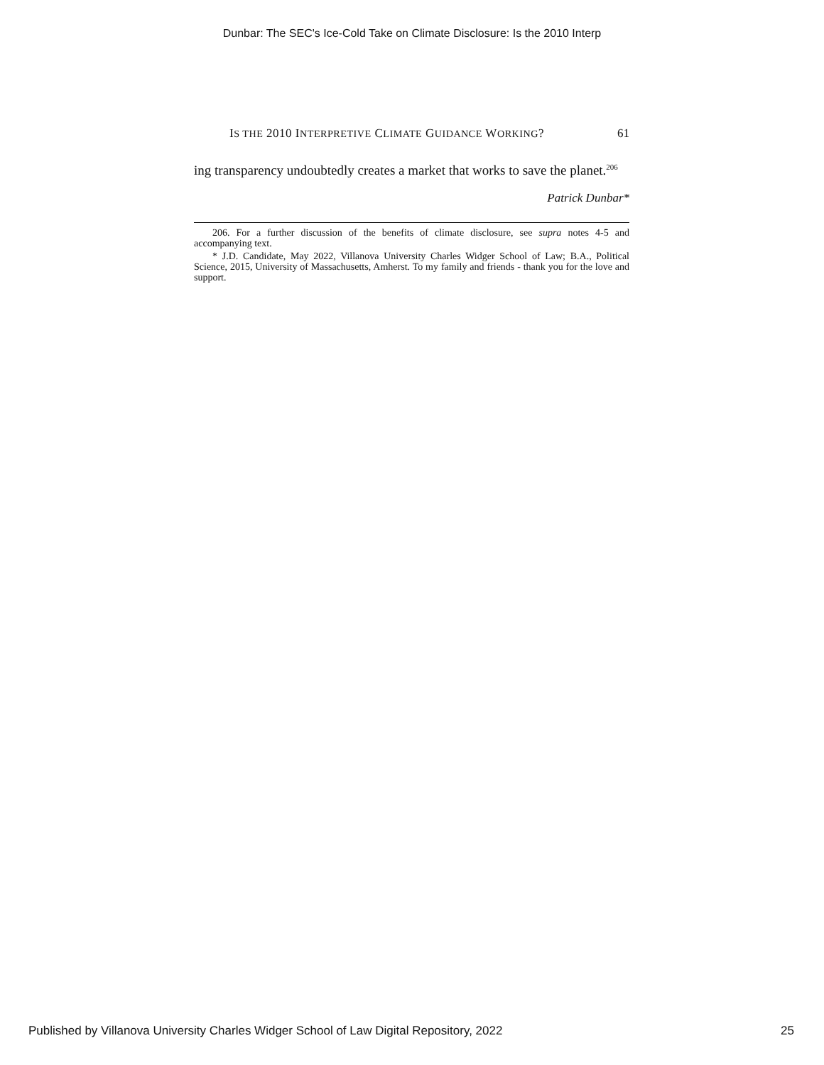Dunbar: The SEC's Ice-Cold Take on Climate Disclosure: Is the 2010 Interp
IS THE 2010 INTERPRETIVE CLIMATE GUIDANCE WORKING? 61
ing transparency undoubtedly creates a market that works to save the planet.<sup>206</sup>
Patrick Dunbar*
206. For a further discussion of the benefits of climate disclosure, see supra notes 4-5 and accompanying text.
* J.D. Candidate, May 2022, Villanova University Charles Widger School of Law; B.A., Political Science, 2015, University of Massachusetts, Amherst. To my family and friends - thank you for the love and support.
Published by Villanova University Charles Widger School of Law Digital Repository, 2022 25